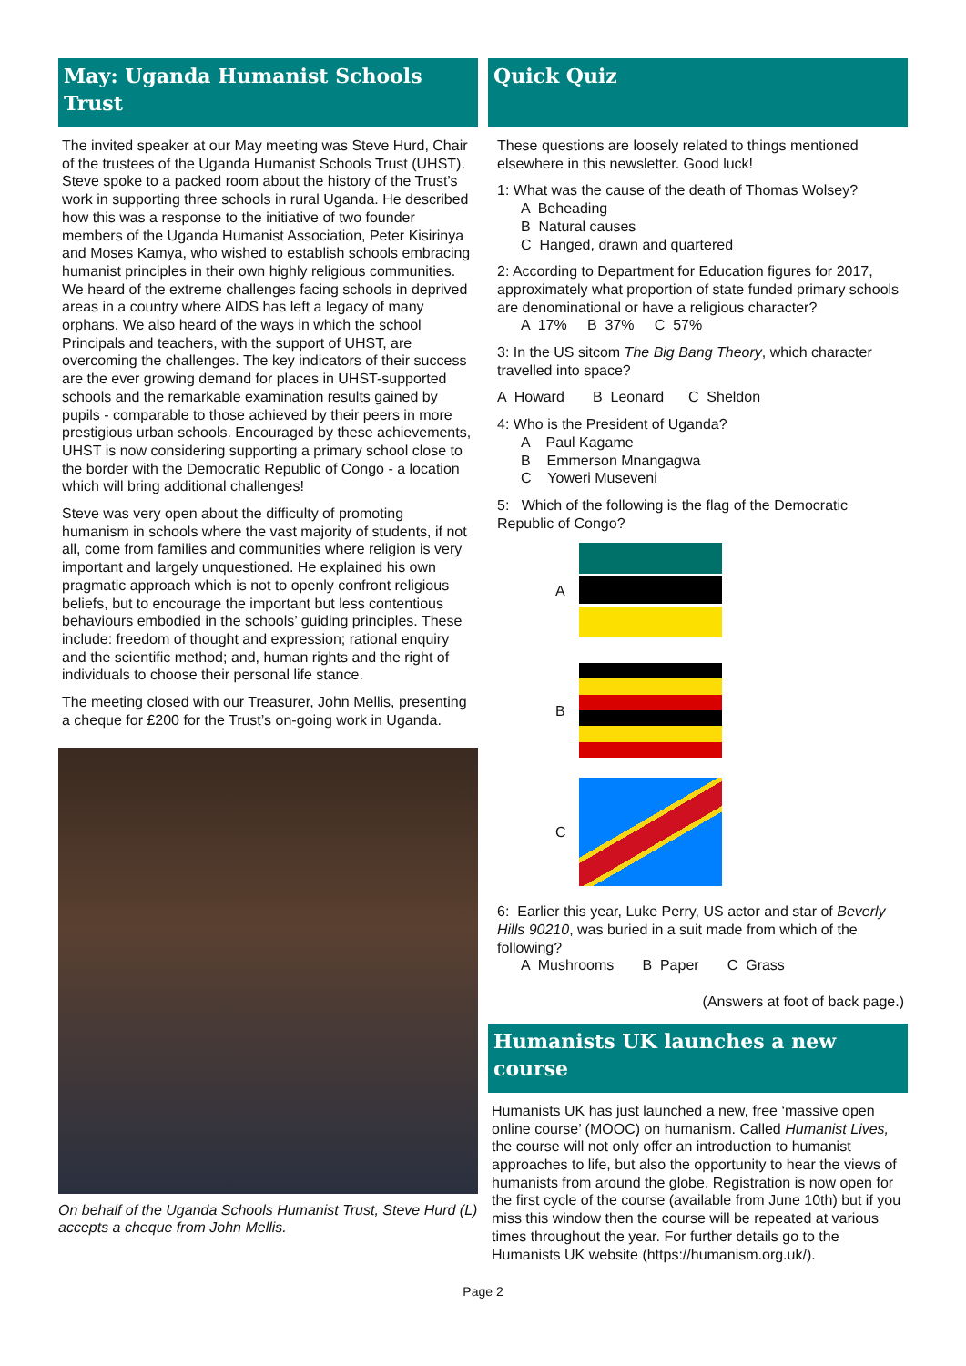May: Uganda Humanist Schools Trust
The invited speaker at our May meeting was Steve Hurd, Chair of the trustees of the Uganda Humanist Schools Trust (UHST). Steve spoke to a packed room about the history of the Trust’s work in supporting three schools in rural Uganda. He described how this was a response to the initiative of two founder members of the Uganda Humanist Association, Peter Kisirinya and Moses Kamya, who wished to establish schools embracing humanist principles in their own highly religious communities. We heard of the extreme challenges facing schools in deprived areas in a country where AIDS has left a legacy of many orphans. We also heard of the ways in which the school Principals and teachers, with the support of UHST, are overcoming the challenges. The key indicators of their success are the ever growing demand for places in UHST-supported schools and the remarkable examination results gained by pupils - comparable to those achieved by their peers in more prestigious urban schools. Encouraged by these achievements, UHST is now considering supporting a primary school close to the border with the Democratic Republic of Congo - a location which will bring additional challenges!
Steve was very open about the difficulty of promoting humanism in schools where the vast majority of students, if not all, come from families and communities where religion is very important and largely unquestioned. He explained his own pragmatic approach which is not to openly confront religious beliefs, but to encourage the important but less contentious behaviours embodied in the schools’ guiding principles. These include: freedom of thought and expression; rational enquiry and the scientific method; and, human rights and the right of individuals to choose their personal life stance.
The meeting closed with our Treasurer, John Mellis, presenting a cheque for £200 for the Trust’s on-going work in Uganda.
On behalf of the Uganda Schools Humanist Trust, Steve Hurd (L) accepts a cheque from John Mellis.
Quick Quiz
These questions are loosely related to things mentioned elsewhere in this newsletter. Good luck!
1: What was the cause of the death of Thomas Wolsey?
A Beheading
B Natural causes
C Hanged, drawn and quartered
2: According to Department for Education figures for 2017, approximately what proportion of state funded primary schools are denominational or have a religious character?
A 17% B 37% C 57%
3: In the US sitcom The Big Bang Theory, which character travelled into space?
A Howard B Leonard C Sheldon
4: Who is the President of Uganda?
A Paul Kagame
B Emmerson Mnangagwa
C Yoweri Museveni
5: Which of the following is the flag of the Democratic Republic of Congo?
A
B
C
6: Earlier this year, Luke Perry, US actor and star of Beverly Hills 90210, was buried in a suit made from which of the following?
A Mushrooms B Paper C Grass
(Answers at foot of back page.)
Humanists UK launches a new course
Humanists UK has just launched a new, free ‘massive open online course’ (MOOC) on humanism. Called Humanist Lives, the course will not only offer an introduction to humanist approaches to life, but also the opportunity to hear the views of humanists from around the globe. Registration is now open for the first cycle of the course (available from June 10th) but if you miss this window then the course will be repeated at various times throughout the year. For further details go to the Humanists UK website (https://humanism.org.uk/).
Page 2